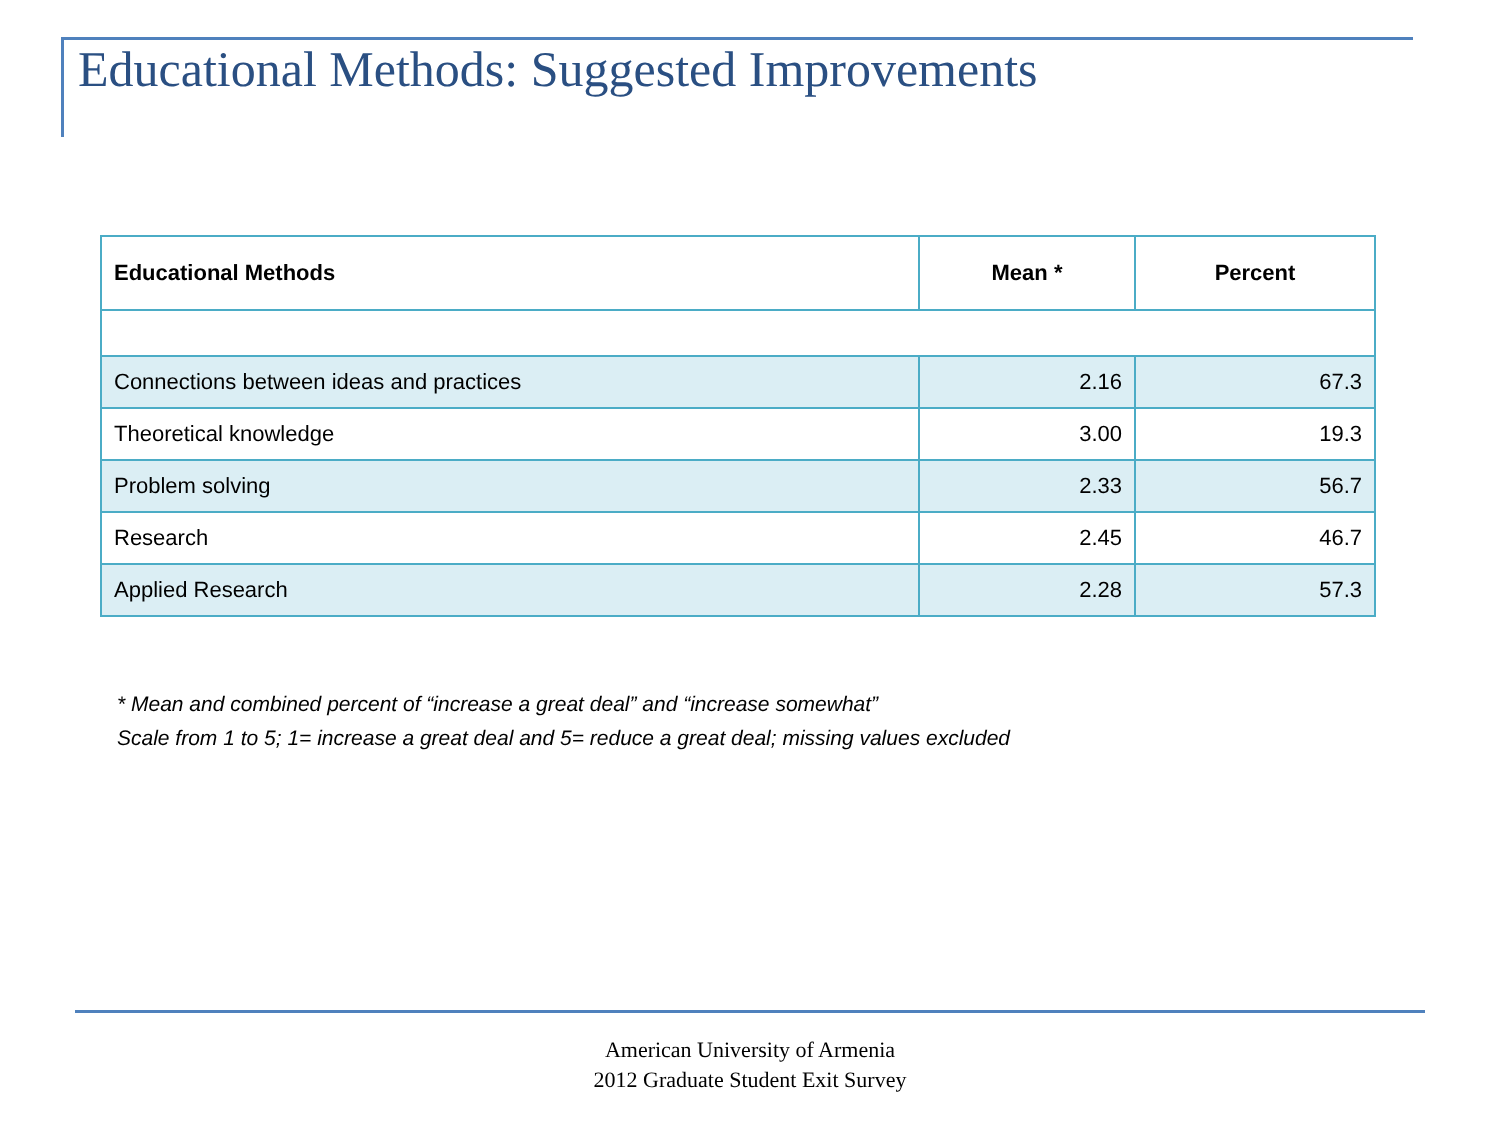Educational Methods: Suggested Improvements
| Educational Methods | Mean * | Percent |
| --- | --- | --- |
| Connections between ideas and practices | 2.16 | 67.3 |
| Theoretical knowledge | 3.00 | 19.3 |
| Problem solving | 2.33 | 56.7 |
| Research | 2.45 | 46.7 |
| Applied Research | 2.28 | 57.3 |
* Mean and combined percent of “increase a great deal” and “increase somewhat”
Scale from 1 to 5; 1= increase a great deal and 5= reduce a great deal; missing values excluded
American University of Armenia
2012 Graduate Student Exit Survey